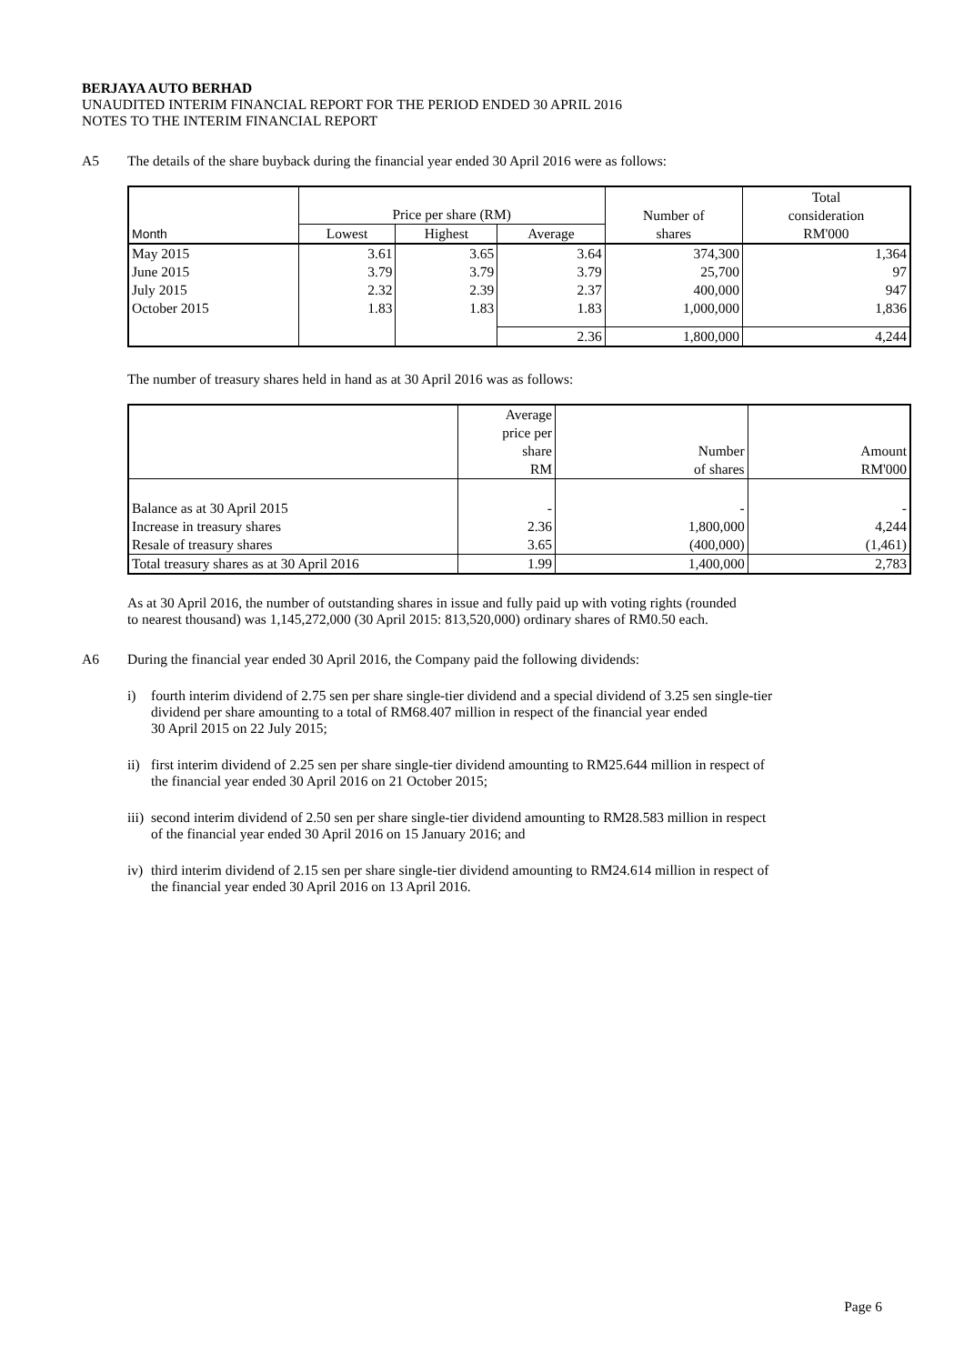BERJAYA AUTO BERHAD
UNAUDITED INTERIM FINANCIAL REPORT FOR THE PERIOD ENDED 30 APRIL 2016
NOTES TO THE INTERIM FINANCIAL REPORT
A5 The details of the share buyback during the financial year ended 30 April 2016 were as follows:
| Month | Price per share (RM) | | | Number of shares | Total consideration RM'000 |
| --- | --- | --- | --- | --- | --- |
| | Lowest | Highest | Average | | |
| May 2015 | 3.61 | 3.65 | 3.64 | 374,300 | 1,364 |
| June 2015 | 3.79 | 3.79 | 3.79 | 25,700 | 97 |
| July 2015 | 2.32 | 2.39 | 2.37 | 400,000 | 947 |
| October 2015 | 1.83 | 1.83 | 1.83 | 1,000,000 | 1,836 |
| | | | 2.36 | 1,800,000 | 4,244 |
The number of treasury shares held in hand as at 30 April 2016 was as follows:
| | Average price per share RM | Number of shares | Amount RM'000 |
| --- | --- | --- | --- |
| Balance as at 30 April 2015 | - | - | - |
| Increase in treasury shares | 2.36 | 1,800,000 | 4,244 |
| Resale of treasury shares | 3.65 | (400,000) | (1,461) |
| Total treasury shares as at 30 April 2016 | 1.99 | 1,400,000 | 2,783 |
As at 30 April 2016, the number of outstanding shares in issue and fully paid up with voting rights (rounded
to nearest thousand) was 1,145,272,000 (30 April 2015: 813,520,000) ordinary shares of RM0.50 each.
A6 During the financial year ended 30 April 2016, the Company paid the following dividends:
i) fourth interim dividend of 2.75 sen per share single-tier dividend and a special dividend of 3.25 sen single-tier
dividend per share amounting to a total of RM68.407 million in respect of the financial year ended
30 April 2015 on 22 July 2015;
ii)
first interim dividend of 2.25 sen per share single-tier dividend amounting to RM25.644 million in respect of
the financial year ended 30 April 2016 on 21 October 2015;
iii)
second interim dividend of 2.50 sen per share single-tier dividend amounting to RM28.583 million in respect
of the financial year ended 30 April 2016 on 15 January 2016; and
iv)
third interim dividend of 2.15 sen per share single-tier dividend amounting to RM24.614 million in respect of
the financial year ended 30 April 2016 on 13 April 2016.
Page 6